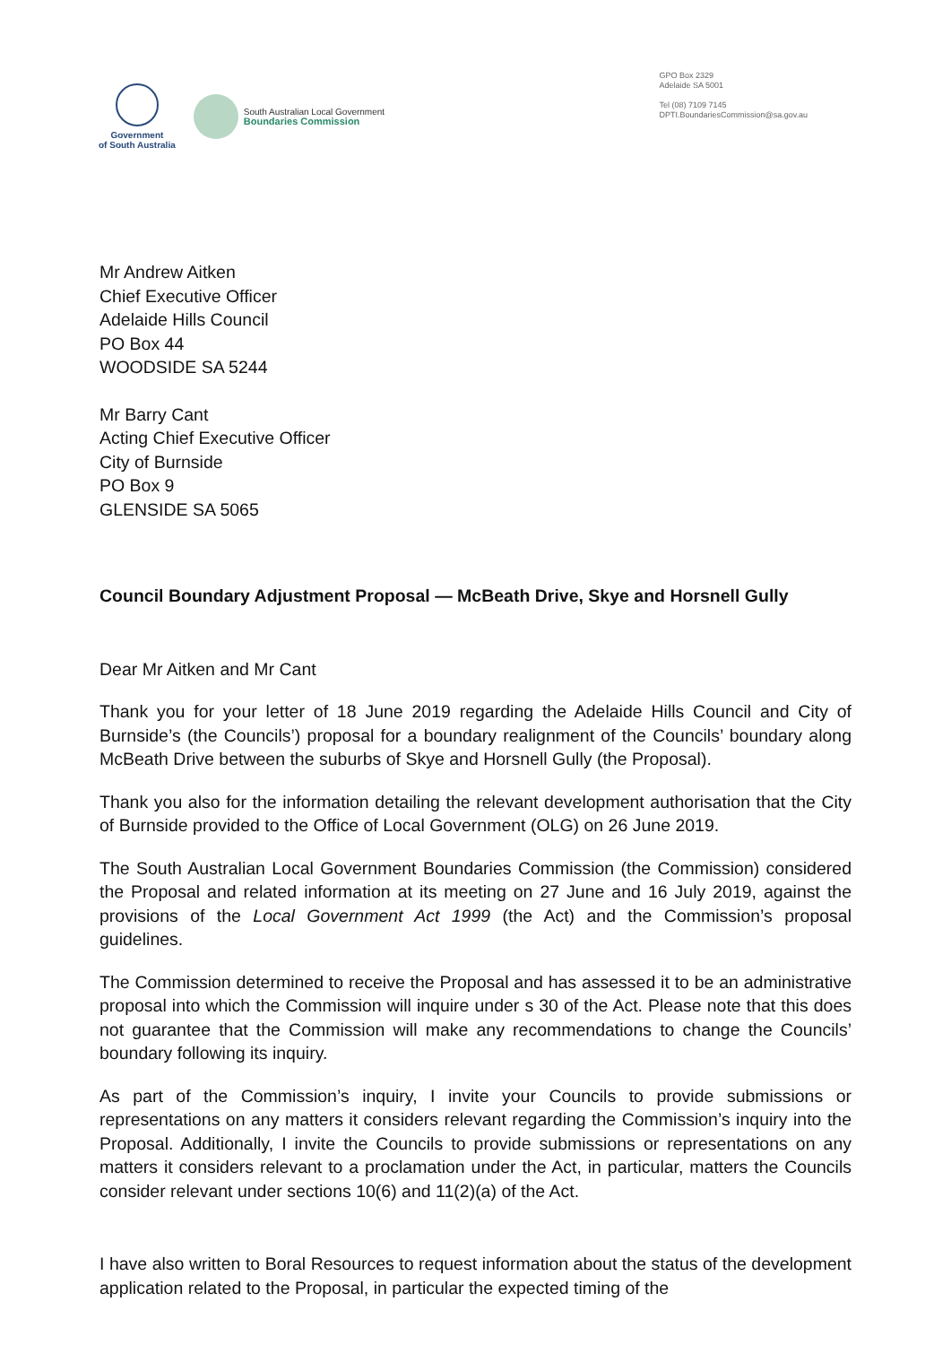Government
of South Australia
South Australian Local Government
Boundaries Commission
GPO Box 2329
Adelaide SA 5001
Tel (08) 7109 7145
DPTI.BoundariesCommission@sa.gov.au
Mr Andrew Aitken
Chief Executive Officer
Adelaide Hills Council
PO Box 44
WOODSIDE SA 5244
Mr Barry Cant
Acting Chief Executive Officer
City of Burnside
PO Box 9
GLENSIDE SA 5065
Council Boundary Adjustment Proposal — McBeath Drive, Skye and Horsnell Gully
Dear Mr Aitken and Mr Cant
Thank you for your letter of 18 June 2019 regarding the Adelaide Hills Council and City of Burnside’s (the Councils’) proposal for a boundary realignment of the Councils’ boundary along McBeath Drive between the suburbs of Skye and Horsnell Gully (the Proposal).
Thank you also for the information detailing the relevant development authorisation that the City of Burnside provided to the Office of Local Government (OLG) on 26 June 2019.
The South Australian Local Government Boundaries Commission (the Commission) considered the Proposal and related information at its meeting on 27 June and 16 July 2019, against the provisions of the Local Government Act 1999 (the Act) and the Commission’s proposal guidelines.
The Commission determined to receive the Proposal and has assessed it to be an administrative proposal into which the Commission will inquire under s 30 of the Act. Please note that this does not guarantee that the Commission will make any recommendations to change the Councils’ boundary following its inquiry.
As part of the Commission’s inquiry, I invite your Councils to provide submissions or representations on any matters it considers relevant regarding the Commission’s inquiry into the Proposal. Additionally, I invite the Councils to provide submissions or representations on any matters it considers relevant to a proclamation under the Act, in particular, matters the Councils consider relevant under sections 10(6) and 11(2)(a) of the Act.
I have also written to Boral Resources to request information about the status of the development application related to the Proposal, in particular the expected timing of the